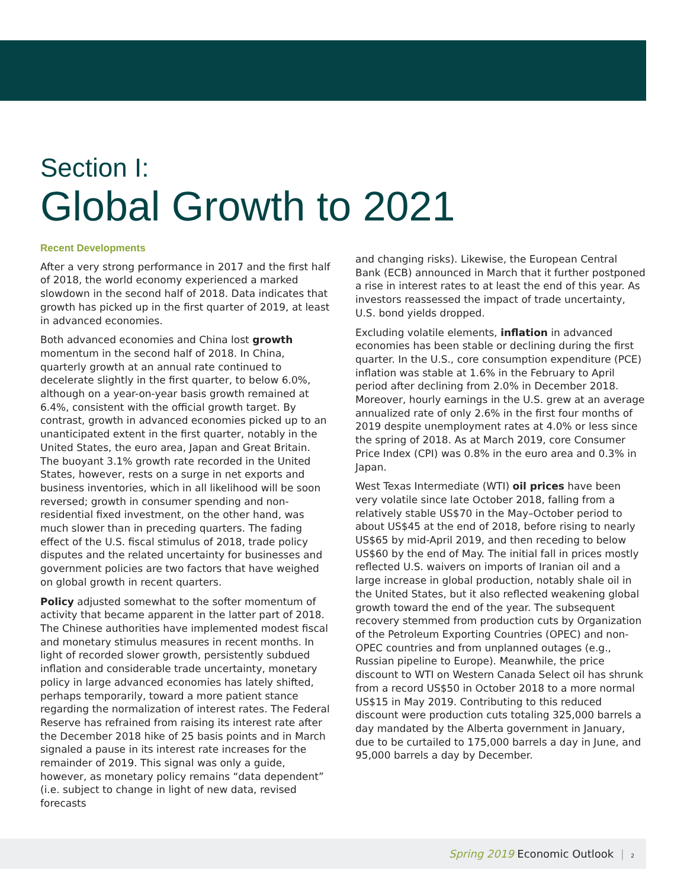Section I:
Global Growth to 2021
Recent Developments
After a very strong performance in 2017 and the first half of 2018, the world economy experienced a marked slowdown in the second half of 2018. Data indicates that growth has picked up in the first quarter of 2019, at least in advanced economies.
Both advanced economies and China lost growth momentum in the second half of 2018. In China, quarterly growth at an annual rate continued to decelerate slightly in the first quarter, to below 6.0%, although on a year-on-year basis growth remained at 6.4%, consistent with the official growth target. By contrast, growth in advanced economies picked up to an unanticipated extent in the first quarter, notably in the United States, the euro area, Japan and Great Britain. The buoyant 3.1% growth rate recorded in the United States, however, rests on a surge in net exports and business inventories, which in all likelihood will be soon reversed; growth in consumer spending and non-residential fixed investment, on the other hand, was much slower than in preceding quarters. The fading effect of the U.S. fiscal stimulus of 2018, trade policy disputes and the related uncertainty for businesses and government policies are two factors that have weighed on global growth in recent quarters.
Policy adjusted somewhat to the softer momentum of activity that became apparent in the latter part of 2018. The Chinese authorities have implemented modest fiscal and monetary stimulus measures in recent months. In light of recorded slower growth, persistently subdued inflation and considerable trade uncertainty, monetary policy in large advanced economies has lately shifted, perhaps temporarily, toward a more patient stance regarding the normalization of interest rates. The Federal Reserve has refrained from raising its interest rate after the December 2018 hike of 25 basis points and in March signaled a pause in its interest rate increases for the remainder of 2019. This signal was only a guide, however, as monetary policy remains “data dependent” (i.e. subject to change in light of new data, revised forecasts
and changing risks). Likewise, the European Central Bank (ECB) announced in March that it further postponed a rise in interest rates to at least the end of this year. As investors reassessed the impact of trade uncertainty, U.S. bond yields dropped.
Excluding volatile elements, inflation in advanced economies has been stable or declining during the first quarter. In the U.S., core consumption expenditure (PCE) inflation was stable at 1.6% in the February to April period after declining from 2.0% in December 2018. Moreover, hourly earnings in the U.S. grew at an average annualized rate of only 2.6% in the first four months of 2019 despite unemployment rates at 4.0% or less since the spring of 2018. As at March 2019, core Consumer Price Index (CPI) was 0.8% in the euro area and 0.3% in Japan.
West Texas Intermediate (WTI) oil prices have been very volatile since late October 2018, falling from a relatively stable US$70 in the May–October period to about US$45 at the end of 2018, before rising to nearly US$65 by mid-April 2019, and then receding to below US$60 by the end of May. The initial fall in prices mostly reflected U.S. waivers on imports of Iranian oil and a large increase in global production, notably shale oil in the United States, but it also reflected weakening global growth toward the end of the year. The subsequent recovery stemmed from production cuts by Organization of the Petroleum Exporting Countries (OPEC) and non-OPEC countries and from unplanned outages (e.g., Russian pipeline to Europe). Meanwhile, the price discount to WTI on Western Canada Select oil has shrunk from a record US$50 in October 2018 to a more normal US$15 in May 2019. Contributing to this reduced discount were production cuts totaling 325,000 barrels a day mandated by the Alberta government in January, due to be curtailed to 175,000 barrels a day in June, and 95,000 barrels a day by December.
Spring 2019 Economic Outlook | 2